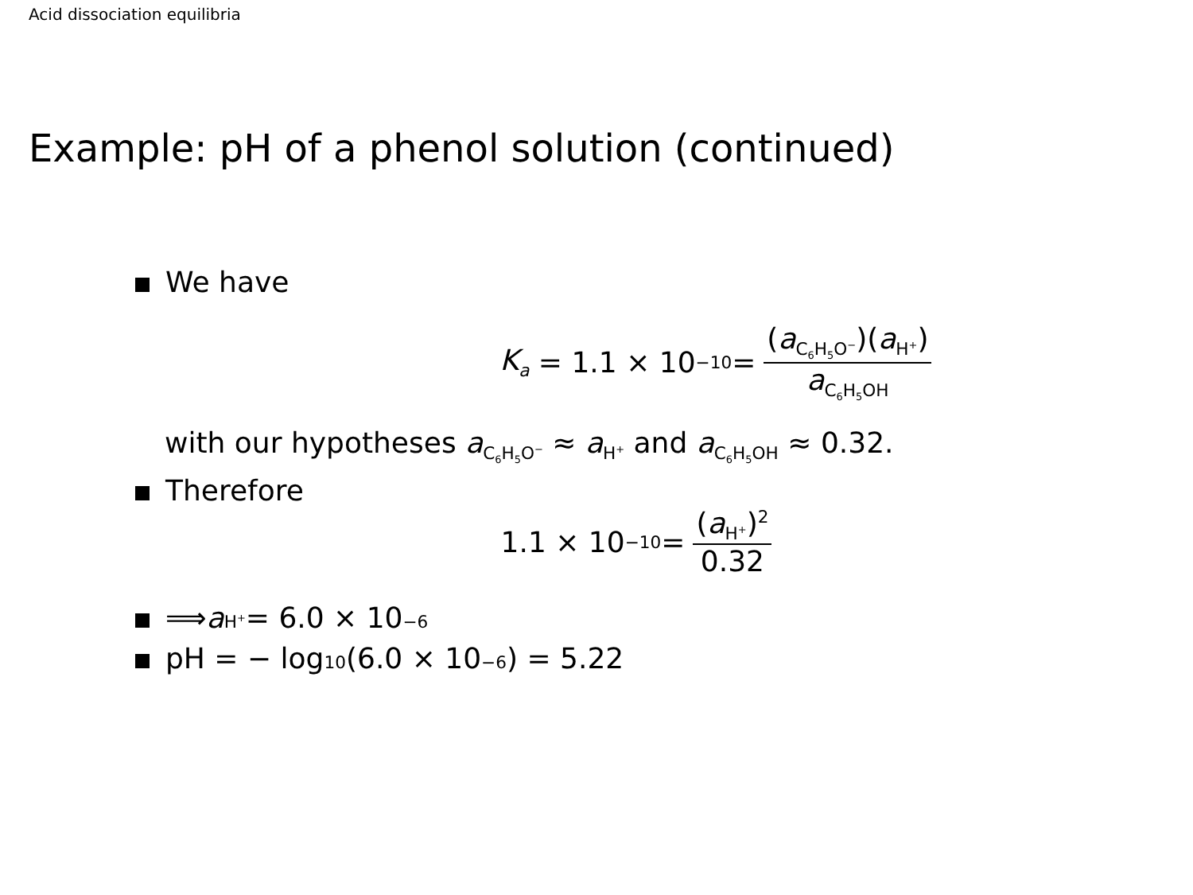Acid dissociation equilibria
Example: pH of a phenol solution (continued)
We have
K<sub>a</sub> = 1.1 × 10<sup>−10</sup> = (a<sub>C<sub>6</sub>H<sub>5</sub>O<sup>−</sup></sub>)(a<sub>H<sup>+</sup></sub>) a<sub>C<sub>6</sub>H<sub>5</sub>OH</sub>
with our hypotheses a<sub>C<sub>6</sub>H<sub>5</sub>O<sup>−</sup></sub> ≈ a<sub>H<sup>+</sup></sub> and a<sub>C<sub>6</sub>H<sub>5</sub>OH</sub> ≈ 0.32.
Therefore
1.1 × 10<sup>−10</sup> = (a<sub>H<sup>+</sup></sub>)<sup>2</sup> 0.32
⟹ a<sub>H<sup>+</sup></sub> = 6.0 × 10<sup>−6</sup>
pH = − log<sub>10</sub>(6.0 × 10<sup>−6</sup>) = 5.22